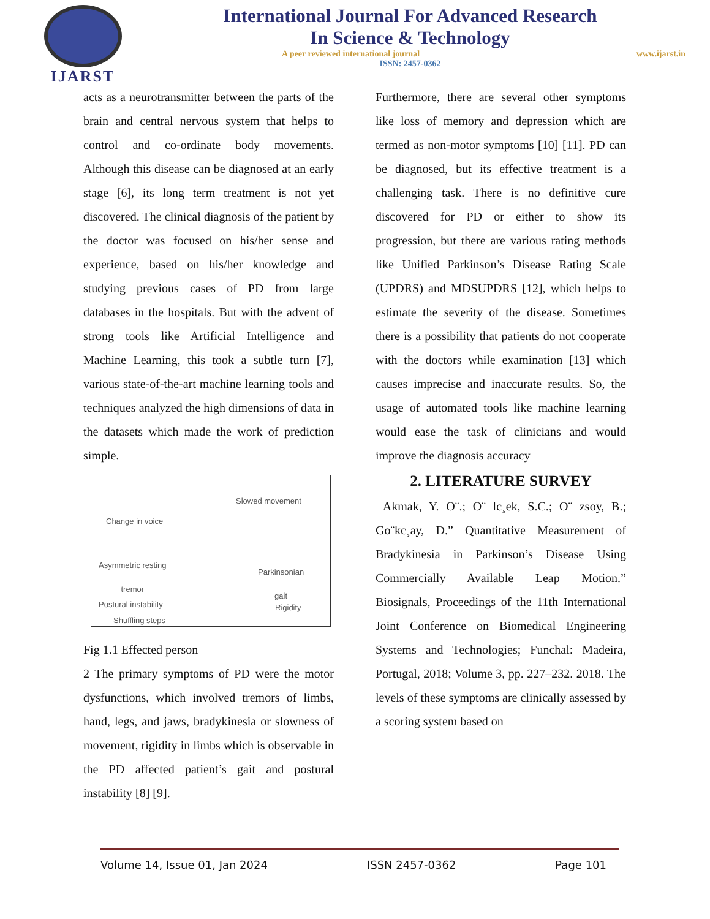IJARST
International Journal For Advanced Research
In Science & Technology
A peer reviewed international journal www.ijarst.in
ISSN: 2457-0362
acts as a neurotransmitter between the parts of the brain and central nervous system that helps to control and co-ordinate body movements. Although this disease can be diagnosed at an early stage [6], its long term treatment is not yet discovered. The clinical diagnosis of the patient by the doctor was focused on his/her sense and experience, based on his/her knowledge and studying previous cases of PD from large databases in the hospitals. But with the advent of strong tools like Artificial Intelligence and Machine Learning, this took a subtle turn [7], various state-of-the-art machine learning tools and techniques analyzed the high dimensions of data in the datasets which made the work of prediction simple.
Slowed movement
Change in voice
Asymmetric resting
tremor Parkinsonian
gait
Postural instability Rigidity
Shuffling steps
Fig 1.1 Effected person
2 The primary symptoms of PD were the motor dysfunctions, which involved tremors of limbs, hand, legs, and jaws, bradykinesia or slowness of movement, rigidity in limbs which is observable in the PD affected patient’s gait and postural instability [8] [9].
Furthermore, there are several other symptoms like loss of memory and depression which are termed as non-motor symptoms [10] [11]. PD can be diagnosed, but its effective treatment is a challenging task. There is no definitive cure discovered for PD or either to show its progression, but there are various rating methods like Unified Parkinson’s Disease Rating Scale (UPDRS) and MDSUPDRS [12], which helps to estimate the severity of the disease. Sometimes there is a possibility that patients do not cooperate with the doctors while examination [13] which causes imprecise and inaccurate results. So, the usage of automated tools like machine learning would ease the task of clinicians and would improve the diagnosis accuracy
2. LITERATURE SURVEY
Akmak, Y. O¨.; O¨ lc¸ek, S.C.; O¨ zsoy, B.; Go¨kc¸ay, D.” Quantitative Measurement of Bradykinesia in Parkinson’s Disease Using Commercially Available Leap Motion.” Biosignals, Proceedings of the 11th International Joint Conference on Biomedical Engineering Systems and Technologies; Funchal: Madeira, Portugal, 2018; Volume 3, pp. 227–232. 2018. The levels of these symptoms are clinically assessed by a scoring system based on
Volume 14, Issue 01, Jan 2024 ISSN 2457-0362 Page 101